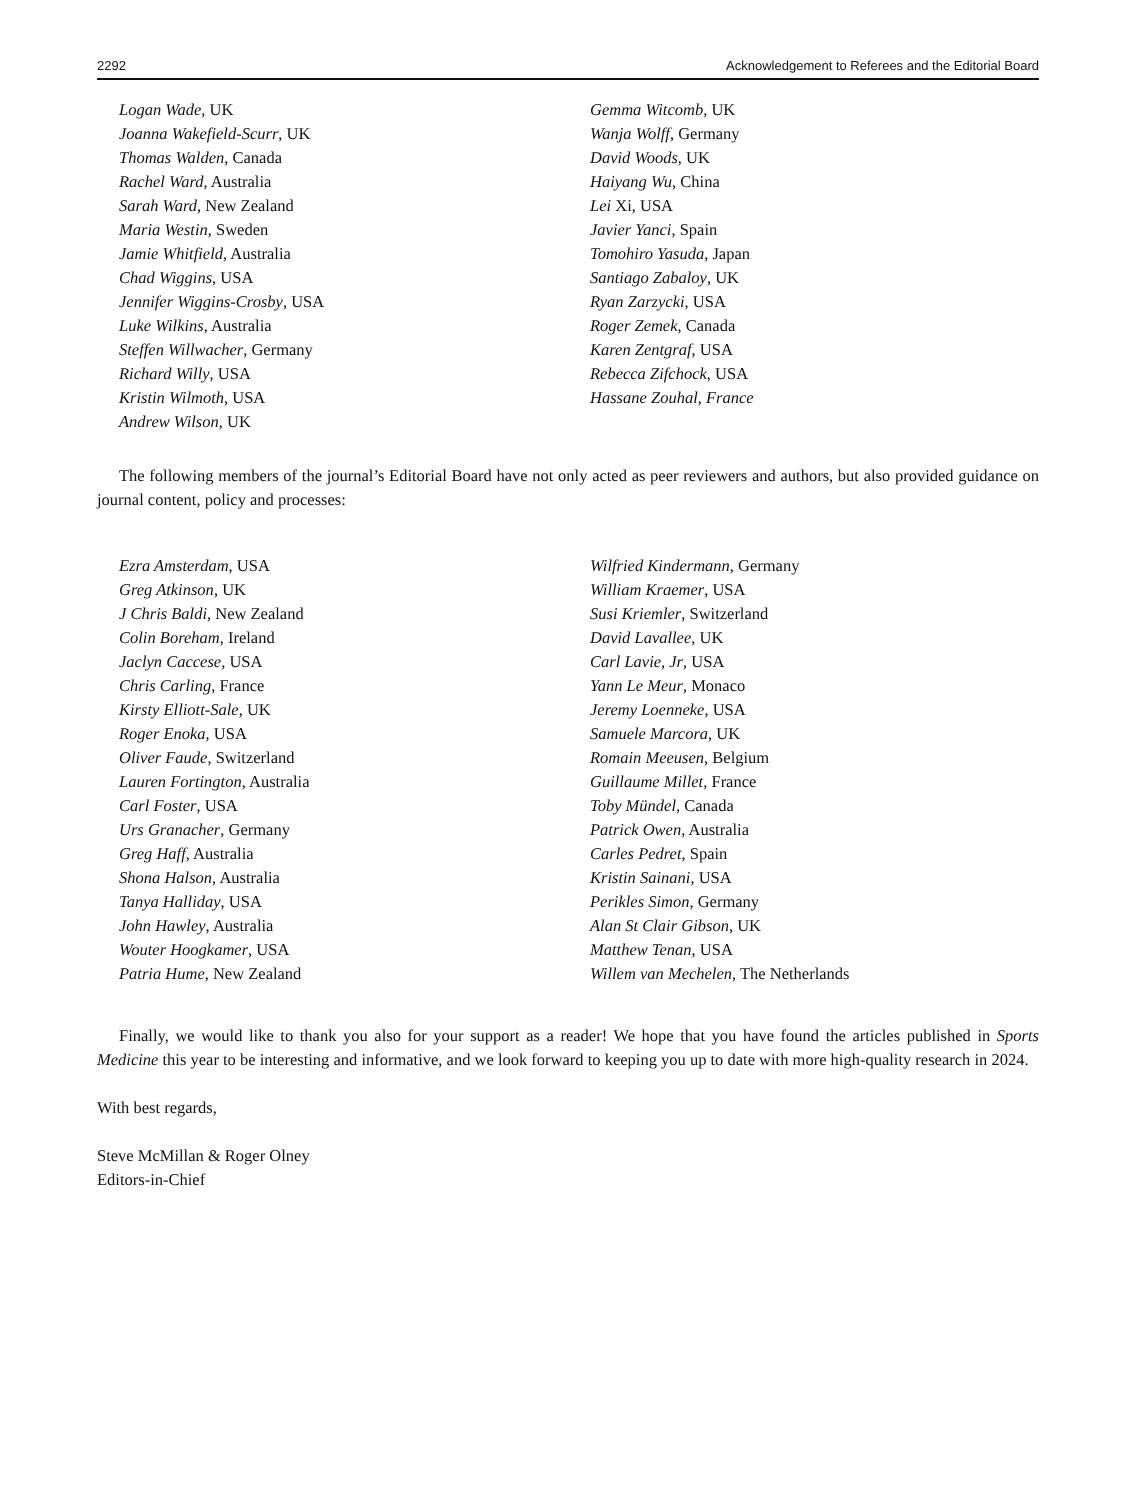2292 Acknowledgement to Referees and the Editorial Board
Logan Wade, UK
Joanna Wakefield-Scurr, UK
Thomas Walden, Canada
Rachel Ward, Australia
Sarah Ward, New Zealand
Maria Westin, Sweden
Jamie Whitfield, Australia
Chad Wiggins, USA
Jennifer Wiggins-Crosby, USA
Luke Wilkins, Australia
Steffen Willwacher, Germany
Richard Willy, USA
Kristin Wilmoth, USA
Andrew Wilson, UK
Gemma Witcomb, UK
Wanja Wolff, Germany
David Woods, UK
Haiyang Wu, China
Lei Xi, USA
Javier Yanci, Spain
Tomohiro Yasuda, Japan
Santiago Zabaloy, UK
Ryan Zarzycki, USA
Roger Zemek, Canada
Karen Zentgraf, USA
Rebecca Zifchock, USA
Hassane Zouhal, France
The following members of the journal’s Editorial Board have not only acted as peer reviewers and authors, but also provided guidance on journal content, policy and processes:
Ezra Amsterdam, USA
Greg Atkinson, UK
J Chris Baldi, New Zealand
Colin Boreham, Ireland
Jaclyn Caccese, USA
Chris Carling, France
Kirsty Elliott-Sale, UK
Roger Enoka, USA
Oliver Faude, Switzerland
Lauren Fortington, Australia
Carl Foster, USA
Urs Granacher, Germany
Greg Haff, Australia
Shona Halson, Australia
Tanya Halliday, USA
John Hawley, Australia
Wouter Hoogkamer, USA
Patria Hume, New Zealand
Wilfried Kindermann, Germany
William Kraemer, USA
Susi Kriemler, Switzerland
David Lavallee, UK
Carl Lavie, Jr, USA
Yann Le Meur, Monaco
Jeremy Loenneke, USA
Samuele Marcora, UK
Romain Meeusen, Belgium
Guillaume Millet, France
Toby Mündel, Canada
Patrick Owen, Australia
Carles Pedret, Spain
Kristin Sainani, USA
Perikles Simon, Germany
Alan St Clair Gibson, UK
Matthew Tenan, USA
Willem van Mechelen, The Netherlands
Finally, we would like to thank you also for your support as a reader! We hope that you have found the articles published in Sports Medicine this year to be interesting and informative, and we look forward to keeping you up to date with more high-quality research in 2024.
With best regards,
Steve McMillan & Roger Olney
Editors-in-Chief